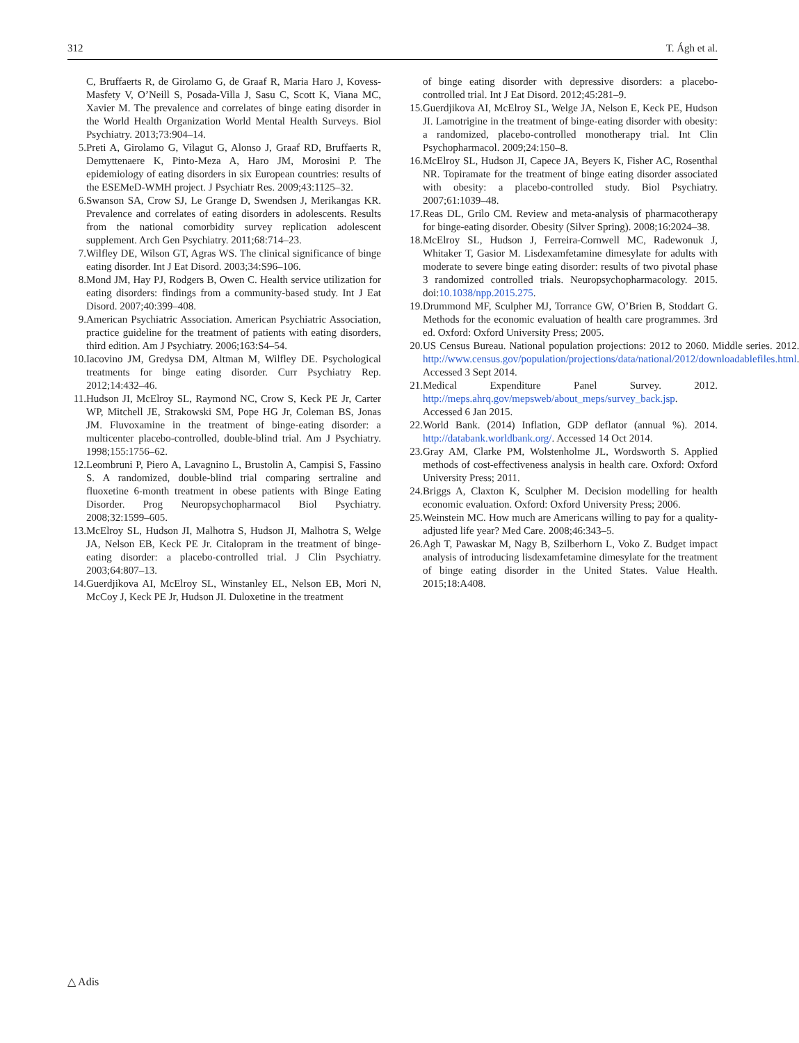312 T. Ágh et al.
C, Bruffaerts R, de Girolamo G, de Graaf R, Maria Haro J, Kovess-Masfety V, O’Neill S, Posada-Villa J, Sasu C, Scott K, Viana MC, Xavier M. The prevalence and correlates of binge eating disorder in the World Health Organization World Mental Health Surveys. Biol Psychiatry. 2013;73:904–14.
5. Preti A, Girolamo G, Vilagut G, Alonso J, Graaf RD, Bruffaerts R, Demyttenaere K, Pinto-Meza A, Haro JM, Morosini P. The epidemiology of eating disorders in six European countries: results of the ESEMeD-WMH project. J Psychiatr Res. 2009;43:1125–32.
6. Swanson SA, Crow SJ, Le Grange D, Swendsen J, Merikangas KR. Prevalence and correlates of eating disorders in adolescents. Results from the national comorbidity survey replication adolescent supplement. Arch Gen Psychiatry. 2011;68:714–23.
7. Wilfley DE, Wilson GT, Agras WS. The clinical significance of binge eating disorder. Int J Eat Disord. 2003;34:S96–106.
8. Mond JM, Hay PJ, Rodgers B, Owen C. Health service utilization for eating disorders: findings from a community-based study. Int J Eat Disord. 2007;40:399–408.
9. American Psychiatric Association. American Psychiatric Association, practice guideline for the treatment of patients with eating disorders, third edition. Am J Psychiatry. 2006;163:S4–54.
10. Iacovino JM, Gredysa DM, Altman M, Wilfley DE. Psychological treatments for binge eating disorder. Curr Psychiatry Rep. 2012;14:432–46.
11. Hudson JI, McElroy SL, Raymond NC, Crow S, Keck PE Jr, Carter WP, Mitchell JE, Strakowski SM, Pope HG Jr, Coleman BS, Jonas JM. Fluvoxamine in the treatment of binge-eating disorder: a multicenter placebo-controlled, double-blind trial. Am J Psychiatry. 1998;155:1756–62.
12. Leombruni P, Piero A, Lavagnino L, Brustolin A, Campisi S, Fassino S. A randomized, double-blind trial comparing sertraline and fluoxetine 6-month treatment in obese patients with Binge Eating Disorder. Prog Neuropsychopharmacol Biol Psychiatry. 2008;32:1599–605.
13. McElroy SL, Hudson JI, Malhotra S, Hudson JI, Malhotra S, Welge JA, Nelson EB, Keck PE Jr. Citalopram in the treatment of binge-eating disorder: a placebo-controlled trial. J Clin Psychiatry. 2003;64:807–13.
14. Guerdjikova AI, McElroy SL, Winstanley EL, Nelson EB, Mori N, McCoy J, Keck PE Jr, Hudson JI. Duloxetine in the treatment
of binge eating disorder with depressive disorders: a placebo-controlled trial. Int J Eat Disord. 2012;45:281–9.
15. Guerdjikova AI, McElroy SL, Welge JA, Nelson E, Keck PE, Hudson JI. Lamotrigine in the treatment of binge-eating disorder with obesity: a randomized, placebo-controlled monotherapy trial. Int Clin Psychopharmacol. 2009;24:150–8.
16. McElroy SL, Hudson JI, Capece JA, Beyers K, Fisher AC, Rosenthal NR. Topiramate for the treatment of binge eating disorder associated with obesity: a placebo-controlled study. Biol Psychiatry. 2007;61:1039–48.
17. Reas DL, Grilo CM. Review and meta-analysis of pharmacotherapy for binge-eating disorder. Obesity (Silver Spring). 2008;16:2024–38.
18. McElroy SL, Hudson J, Ferreira-Cornwell MC, Radewonuk J, Whitaker T, Gasior M. Lisdexamfetamine dimesylate for adults with moderate to severe binge eating disorder: results of two pivotal phase 3 randomized controlled trials. Neuropsychopharmacology. 2015. doi:10.1038/npp.2015.275.
19. Drummond MF, Sculpher MJ, Torrance GW, O’Brien B, Stoddart G. Methods for the economic evaluation of health care programmes. 3rd ed. Oxford: Oxford University Press; 2005.
20. US Census Bureau. National population projections: 2012 to 2060. Middle series. 2012. http://www.census.gov/population/projections/data/national/2012/downloadablefiles.html. Accessed 3 Sept 2014.
21. Medical Expenditure Panel Survey. 2012. http://meps.ahrq.gov/mepsweb/about_meps/survey_back.jsp. Accessed 6 Jan 2015.
22. World Bank. (2014) Inflation, GDP deflator (annual %). 2014. http://databank.worldbank.org/. Accessed 14 Oct 2014.
23. Gray AM, Clarke PM, Wolstenholme JL, Wordsworth S. Applied methods of cost-effectiveness analysis in health care. Oxford: Oxford University Press; 2011.
24. Briggs A, Claxton K, Sculpher M. Decision modelling for health economic evaluation. Oxford: Oxford University Press; 2006.
25. Weinstein MC. How much are Americans willing to pay for a quality-adjusted life year? Med Care. 2008;46:343–5.
26. Agh T, Pawaskar M, Nagy B, Szilberhorn L, Voko Z. Budget impact analysis of introducing lisdexamfetamine dimesylate for the treatment of binge eating disorder in the United States. Value Health. 2015;18:A408.
△ Adis